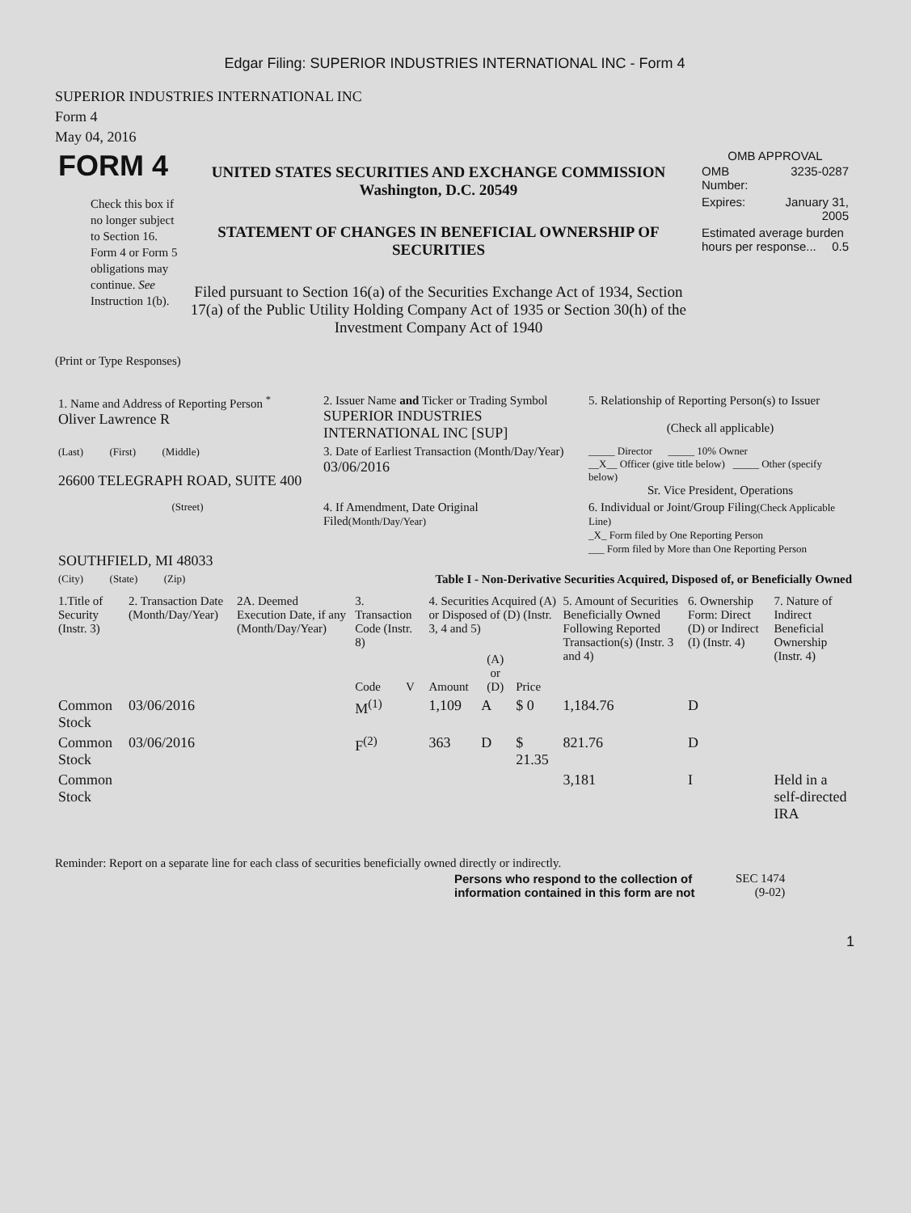Edgar Filing: SUPERIOR INDUSTRIES INTERNATIONAL INC - Form 4
SUPERIOR INDUSTRIES INTERNATIONAL INC
Form 4
May 04, 2016
| FORM 4 Check this box if no longer subject to Section 16. Form 4 or Form 5 obligations may continue. See Instruction 1(b). | UNITED STATES SECURITIES AND EXCHANGE COMMISSION Washington, D.C. 20549 STATEMENT OF CHANGES IN BENEFICIAL OWNERSHIP OF SECURITIES Filed pursuant to Section 16(a) of the Securities Exchange Act of 1934, Section 17(a) of the Public Utility Holding Company Act of 1935 or Section 30(h) of the Investment Company Act of 1940 | OMB APPROVAL / OMB Number: / 3235-0287 / / Expires: / January 31, 2005 / / Estimated average burden hours per response... 0.5 / / |
(Print or Type Responses)
| 1. Name and Address of Reporting Person <sup>*</sup> Oliver Lawrence R | 2. Issuer Name and Ticker or Trading Symbol SUPERIOR INDUSTRIES INTERNATIONAL INC [SUP] | 5. Relationship of Reporting Person(s) to Issuer (Check all applicable) |
| (Last) (First) (Middle) 26600 TELEGRAPH ROAD, SUITE 400 | 3. Date of Earliest Transaction (Month/Day/Year) 03/06/2016 | _____ Director _____ 10% Owner __X__ Officer (give title below) _____ Other (specify below) Sr. Vice President, Operations |
| (Street) SOUTHFIELD, MI 48033 | 4. If Amendment, Date Original Filed (Month/Day/Year) | 6. Individual or Joint/Group Filing (Check Applicable Line) _X_ Form filed by One Reporting Person ___ Form filed by More than One Reporting Person |
| (City) (State) (Zip) | Table I - Non-Derivative Securities Acquired, Disposed of, or Beneficially Owned | |
| 1.Title of Security (Instr. 3) | 2. Transaction Date (Month/Day/Year) | 2A. Deemed Execution Date, if any (Month/Day/Year) | 3. Transaction Code (Instr. 8) | | 4. Securities Acquired (A) or Disposed of (D) (Instr. 3, 4 and 5) | | | 5. Amount of Securities Beneficially Owned Following Reported Transaction(s) (Instr. 3 and 4) | 6. Ownership Form: Direct (D) or Indirect (I) (Instr. 4) | 7. Nature of Indirect Beneficial Ownership (Instr. 4) |
| --- | --- | --- | --- | --- | --- | --- | --- | --- | --- | --- |
| | | | Code | V | Amount | (A) or (D) | Price | | | |
| Common Stock | 03/06/2016 | | M<sup>(1)</sup> | | 1,109 | A | $ 0 | 1,184.76 | D | |
| Common Stock | 03/06/2016 | | F<sup>(2)</sup> | | 363 | D | $ 21.35 | 821.76 | D | |
| Common Stock | | | | | | | | 3,181 | I | Held in a self-directed IRA |
Reminder: Report on a separate line for each class of securities beneficially owned directly or indirectly.
| Persons who respond to the collection of information contained in this form are not | SEC 1474 (9-02) |
1